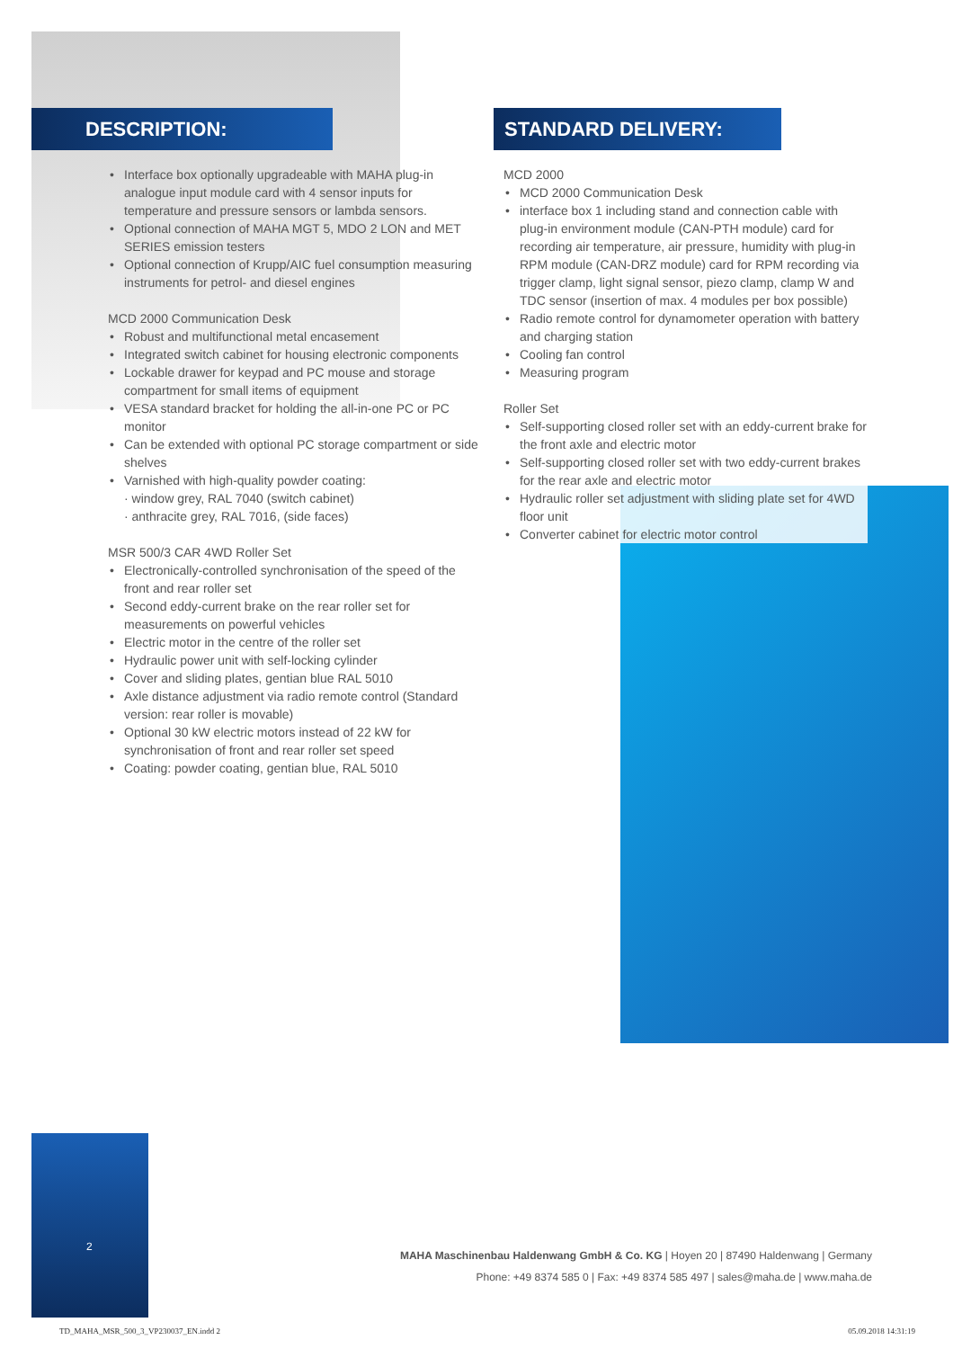DESCRIPTION: STANDARD DELIVERY:
• Interface box optionally upgradeable with MAHA plug-in analogue input module card with 4 sensor inputs for temperature and pressure sensors or lambda sensors.
• Optional connection of MAHA MGT 5, MDO 2 LON and MET SERIES emission testers
• Optional connection of Krupp/AIC fuel consumption measuring instruments for petrol- and diesel engines
MCD 2000 Communication Desk
• Robust and multifunctional metal encasement
• Integrated switch cabinet for housing electronic components
• Lockable drawer for keypad and PC mouse and storage compartment for small items of equipment
• VESA standard bracket for holding the all-in-one PC or PC monitor
• Can be extended with optional PC storage compartment or side shelves
• Varnished with high-quality powder coating:
· window grey, RAL 7040 (switch cabinet)
· anthracite grey, RAL 7016, (side faces)
MSR 500/3 CAR 4WD Roller Set
• Electronically-controlled synchronisation of the speed of the front and rear roller set
• Second eddy-current brake on the rear roller set for measurements on powerful vehicles
• Electric motor in the centre of the roller set
• Hydraulic power unit with self-locking cylinder
• Cover and sliding plates, gentian blue RAL 5010
• Axle distance adjustment via radio remote control (Standard version: rear roller is movable)
• Optional 30 kW electric motors instead of 22 kW for synchronisation of front and rear roller set speed
• Coating: powder coating, gentian blue, RAL 5010
MCD 2000
• MCD 2000 Communication Desk
• interface box 1 including stand and connection cable with plug-in environment module (CAN-PTH module) card for recording air temperature, air pressure, humidity with plug-in RPM module (CAN-DRZ module) card for RPM recording via trigger clamp, light signal sensor, piezo clamp, clamp W and TDC sensor (insertion of max. 4 modules per box possible)
• Radio remote control for dynamometer operation with battery and charging station
• Cooling fan control
• Measuring program
Roller Set
• Self-supporting closed roller set with an eddy-current brake for the front axle and electric motor
• Self-supporting closed roller set with two eddy-current brakes for the rear axle and electric motor
• Hydraulic roller set adjustment with sliding plate set for 4WD floor unit
• Converter cabinet for electric motor control
2
MAHA Maschinenbau Haldenwang GmbH & Co. KG | Hoyen 20 | 87490 Haldenwang | Germany
Phone: +49 8374 585 0 | Fax: +49 8374 585 497 | sales@maha.de | www.maha.de
TD_MAHA_MSR_500_3_VP230037_EN.indd 2
05.09.2018 14:31:19